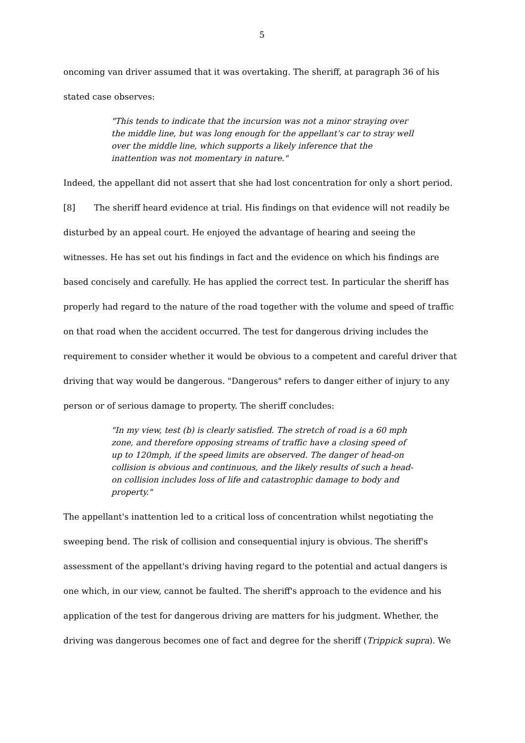5
oncoming van driver assumed that it was overtaking. The sheriff, at paragraph 36 of his stated case observes:
"This tends to indicate that the incursion was not a minor straying over the middle line, but was long enough for the appellant’s car to stray well over the middle line, which supports a likely inference that the inattention was not momentary in nature."
Indeed, the appellant did not assert that she had lost concentration for only a short period.
[8] The sheriff heard evidence at trial. His findings on that evidence will not readily be disturbed by an appeal court. He enjoyed the advantage of hearing and seeing the witnesses. He has set out his findings in fact and the evidence on which his findings are based concisely and carefully. He has applied the correct test. In particular the sheriff has properly had regard to the nature of the road together with the volume and speed of traffic on that road when the accident occurred. The test for dangerous driving includes the requirement to consider whether it would be obvious to a competent and careful driver that driving that way would be dangerous. "Dangerous" refers to danger either of injury to any person or of serious damage to property. The sheriff concludes:
"In my view, test (b) is clearly satisfied. The stretch of road is a 60 mph zone, and therefore opposing streams of traffic have a closing speed of up to 120mph, if the speed limits are observed. The danger of head-on collision is obvious and continuous, and the likely results of such a head-on collision includes loss of life and catastrophic damage to body and property."
The appellant's inattention led to a critical loss of concentration whilst negotiating the sweeping bend. The risk of collision and consequential injury is obvious. The sheriff's assessment of the appellant's driving having regard to the potential and actual dangers is one which, in our view, cannot be faulted. The sheriff's approach to the evidence and his application of the test for dangerous driving are matters for his judgment. Whether, the driving was dangerous becomes one of fact and degree for the sheriff (Trippick supra). We